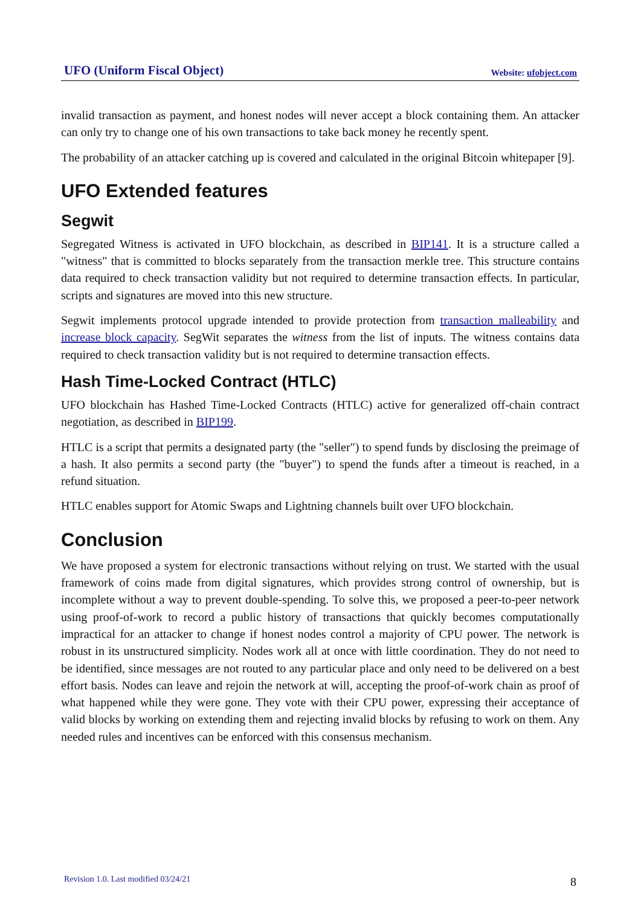UFO (Uniform Fiscal Object) Website: ufobject.com
invalid transaction as payment, and honest nodes will never accept a block containing them. An attacker can only try to change one of his own transactions to take back money he recently spent.
The probability of an attacker catching up is covered and calculated in the original Bitcoin whitepaper [9].
UFO Extended features
Segwit
Segregated Witness is activated in UFO blockchain, as described in BIP141. It is a structure called a "witness" that is committed to blocks separately from the transaction merkle tree. This structure contains data required to check transaction validity but not required to determine transaction effects. In particular, scripts and signatures are moved into this new structure.
Segwit implements protocol upgrade intended to provide protection from transaction malleability and increase block capacity. SegWit separates the witness from the list of inputs. The witness contains data required to check transaction validity but is not required to determine transaction effects.
Hash Time-Locked Contract (HTLC)
UFO blockchain has Hashed Time-Locked Contracts (HTLC) active for generalized off-chain contract negotiation, as described in BIP199.
HTLC is a script that permits a designated party (the "seller") to spend funds by disclosing the preimage of a hash. It also permits a second party (the "buyer") to spend the funds after a timeout is reached, in a refund situation.
HTLC enables support for Atomic Swaps and Lightning channels built over UFO blockchain.
Conclusion
We have proposed a system for electronic transactions without relying on trust. We started with the usual framework of coins made from digital signatures, which provides strong control of ownership, but is incomplete without a way to prevent double-spending. To solve this, we proposed a peer-to-peer network using proof-of-work to record a public history of transactions that quickly becomes computationally impractical for an attacker to change if honest nodes control a majority of CPU power. The network is robust in its unstructured simplicity. Nodes work all at once with little coordination. They do not need to be identified, since messages are not routed to any particular place and only need to be delivered on a best effort basis. Nodes can leave and rejoin the network at will, accepting the proof-of-work chain as proof of what happened while they were gone. They vote with their CPU power, expressing their acceptance of valid blocks by working on extending them and rejecting invalid blocks by refusing to work on them. Any needed rules and incentives can be enforced with this consensus mechanism.
Revision 1.0. Last modified 03/24/21
8